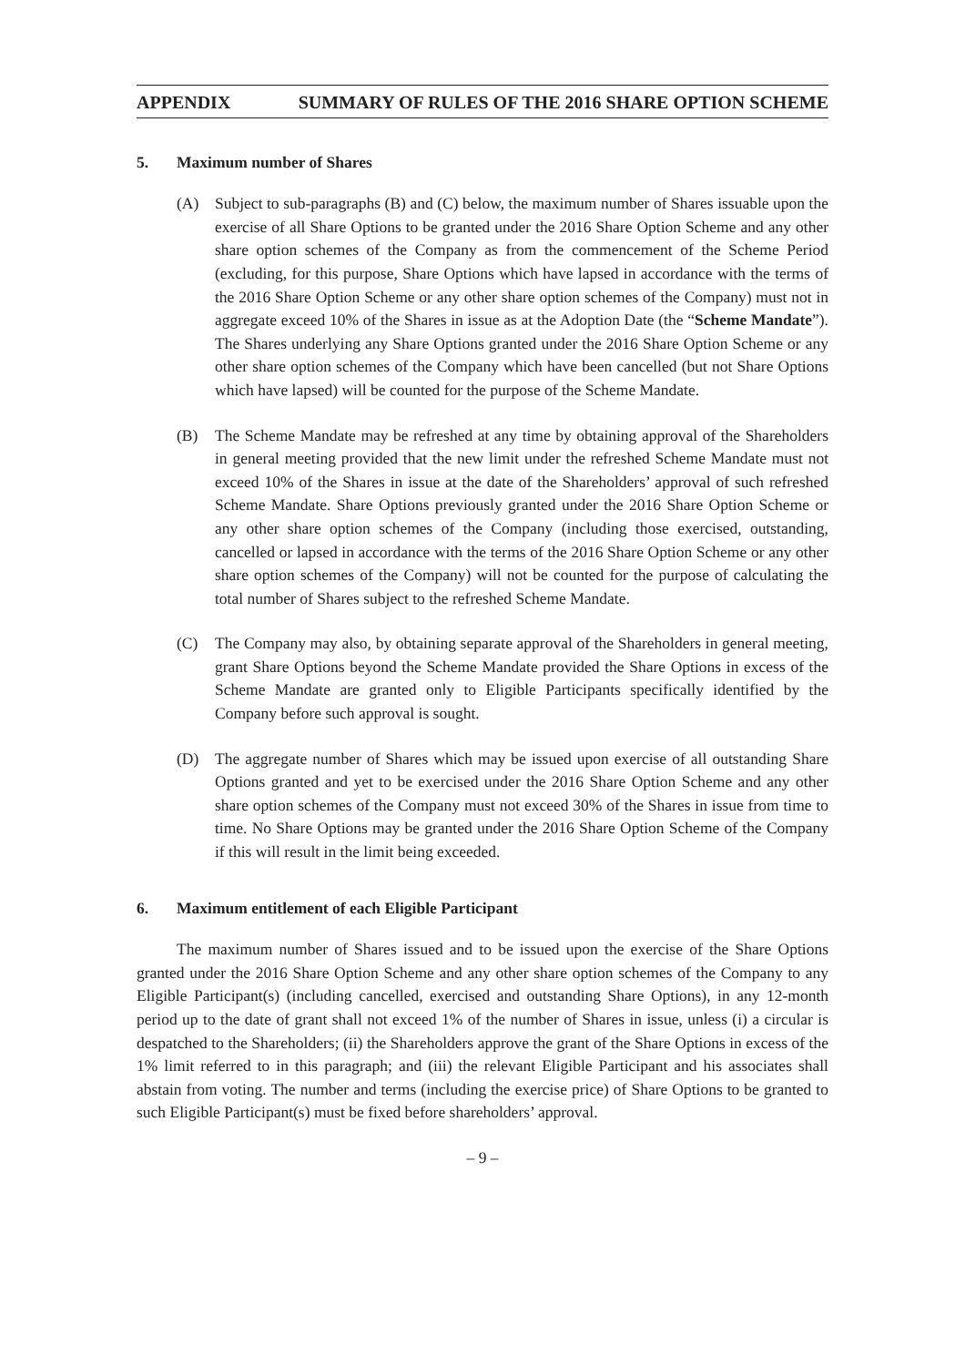APPENDIX SUMMARY OF RULES OF THE 2016 SHARE OPTION SCHEME
5. Maximum number of Shares
(A) Subject to sub-paragraphs (B) and (C) below, the maximum number of Shares issuable upon the exercise of all Share Options to be granted under the 2016 Share Option Scheme and any other share option schemes of the Company as from the commencement of the Scheme Period (excluding, for this purpose, Share Options which have lapsed in accordance with the terms of the 2016 Share Option Scheme or any other share option schemes of the Company) must not in aggregate exceed 10% of the Shares in issue as at the Adoption Date (the “Scheme Mandate”). The Shares underlying any Share Options granted under the 2016 Share Option Scheme or any other share option schemes of the Company which have been cancelled (but not Share Options which have lapsed) will be counted for the purpose of the Scheme Mandate.
(B) The Scheme Mandate may be refreshed at any time by obtaining approval of the Shareholders in general meeting provided that the new limit under the refreshed Scheme Mandate must not exceed 10% of the Shares in issue at the date of the Shareholders’ approval of such refreshed Scheme Mandate. Share Options previously granted under the 2016 Share Option Scheme or any other share option schemes of the Company (including those exercised, outstanding, cancelled or lapsed in accordance with the terms of the 2016 Share Option Scheme or any other share option schemes of the Company) will not be counted for the purpose of calculating the total number of Shares subject to the refreshed Scheme Mandate.
(C) The Company may also, by obtaining separate approval of the Shareholders in general meeting, grant Share Options beyond the Scheme Mandate provided the Share Options in excess of the Scheme Mandate are granted only to Eligible Participants specifically identified by the Company before such approval is sought.
(D) The aggregate number of Shares which may be issued upon exercise of all outstanding Share Options granted and yet to be exercised under the 2016 Share Option Scheme and any other share option schemes of the Company must not exceed 30% of the Shares in issue from time to time. No Share Options may be granted under the 2016 Share Option Scheme of the Company if this will result in the limit being exceeded.
6. Maximum entitlement of each Eligible Participant
The maximum number of Shares issued and to be issued upon the exercise of the Share Options granted under the 2016 Share Option Scheme and any other share option schemes of the Company to any Eligible Participant(s) (including cancelled, exercised and outstanding Share Options), in any 12-month period up to the date of grant shall not exceed 1% of the number of Shares in issue, unless (i) a circular is despatched to the Shareholders; (ii) the Shareholders approve the grant of the Share Options in excess of the 1% limit referred to in this paragraph; and (iii) the relevant Eligible Participant and his associates shall abstain from voting. The number and terms (including the exercise price) of Share Options to be granted to such Eligible Participant(s) must be fixed before shareholders’ approval.
– 9 –